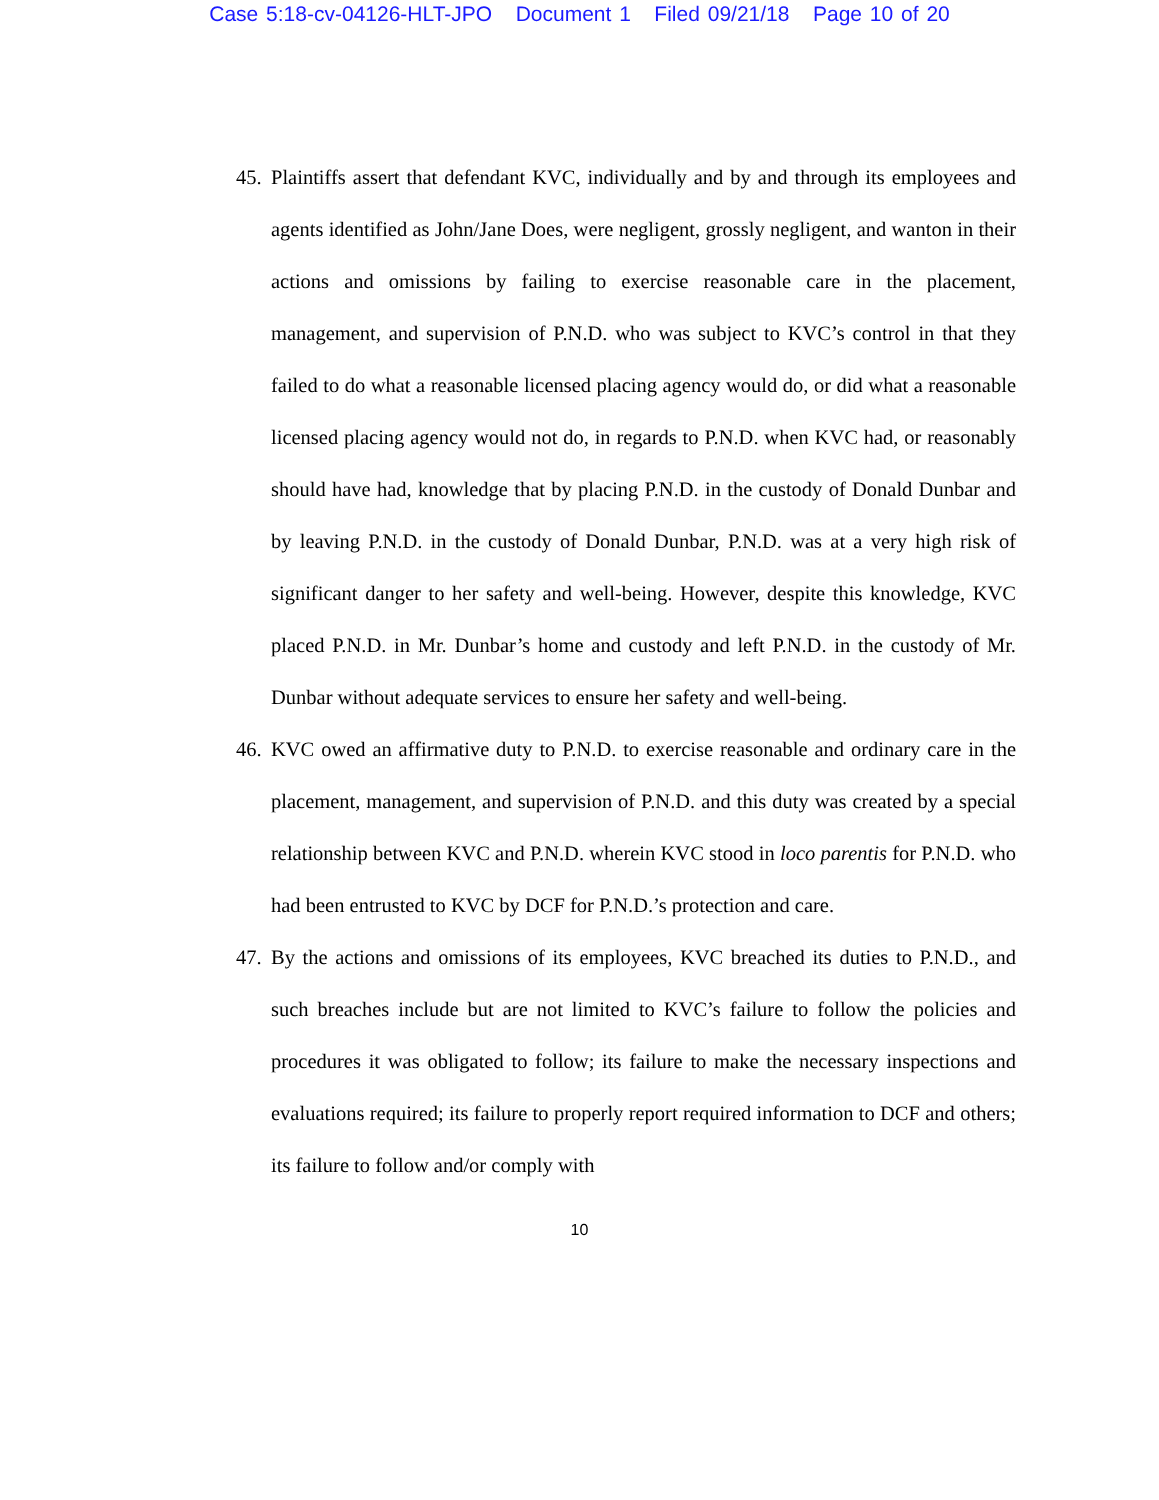Case 5:18-cv-04126-HLT-JPO Document 1 Filed 09/21/18 Page 10 of 20
45. Plaintiffs assert that defendant KVC, individually and by and through its employees and agents identified as John/Jane Does, were negligent, grossly negligent, and wanton in their actions and omissions by failing to exercise reasonable care in the placement, management, and supervision of P.N.D. who was subject to KVC’s control in that they failed to do what a reasonable licensed placing agency would do, or did what a reasonable licensed placing agency would not do, in regards to P.N.D. when KVC had, or reasonably should have had, knowledge that by placing P.N.D. in the custody of Donald Dunbar and by leaving P.N.D. in the custody of Donald Dunbar, P.N.D. was at a very high risk of significant danger to her safety and well-being. However, despite this knowledge, KVC placed P.N.D. in Mr. Dunbar’s home and custody and left P.N.D. in the custody of Mr. Dunbar without adequate services to ensure her safety and well-being.
46. KVC owed an affirmative duty to P.N.D. to exercise reasonable and ordinary care in the placement, management, and supervision of P.N.D. and this duty was created by a special relationship between KVC and P.N.D. wherein KVC stood in loco parentis for P.N.D. who had been entrusted to KVC by DCF for P.N.D.’s protection and care.
47. By the actions and omissions of its employees, KVC breached its duties to P.N.D., and such breaches include but are not limited to KVC’s failure to follow the policies and procedures it was obligated to follow; its failure to make the necessary inspections and evaluations required; its failure to properly report required information to DCF and others; its failure to follow and/or comply with
10